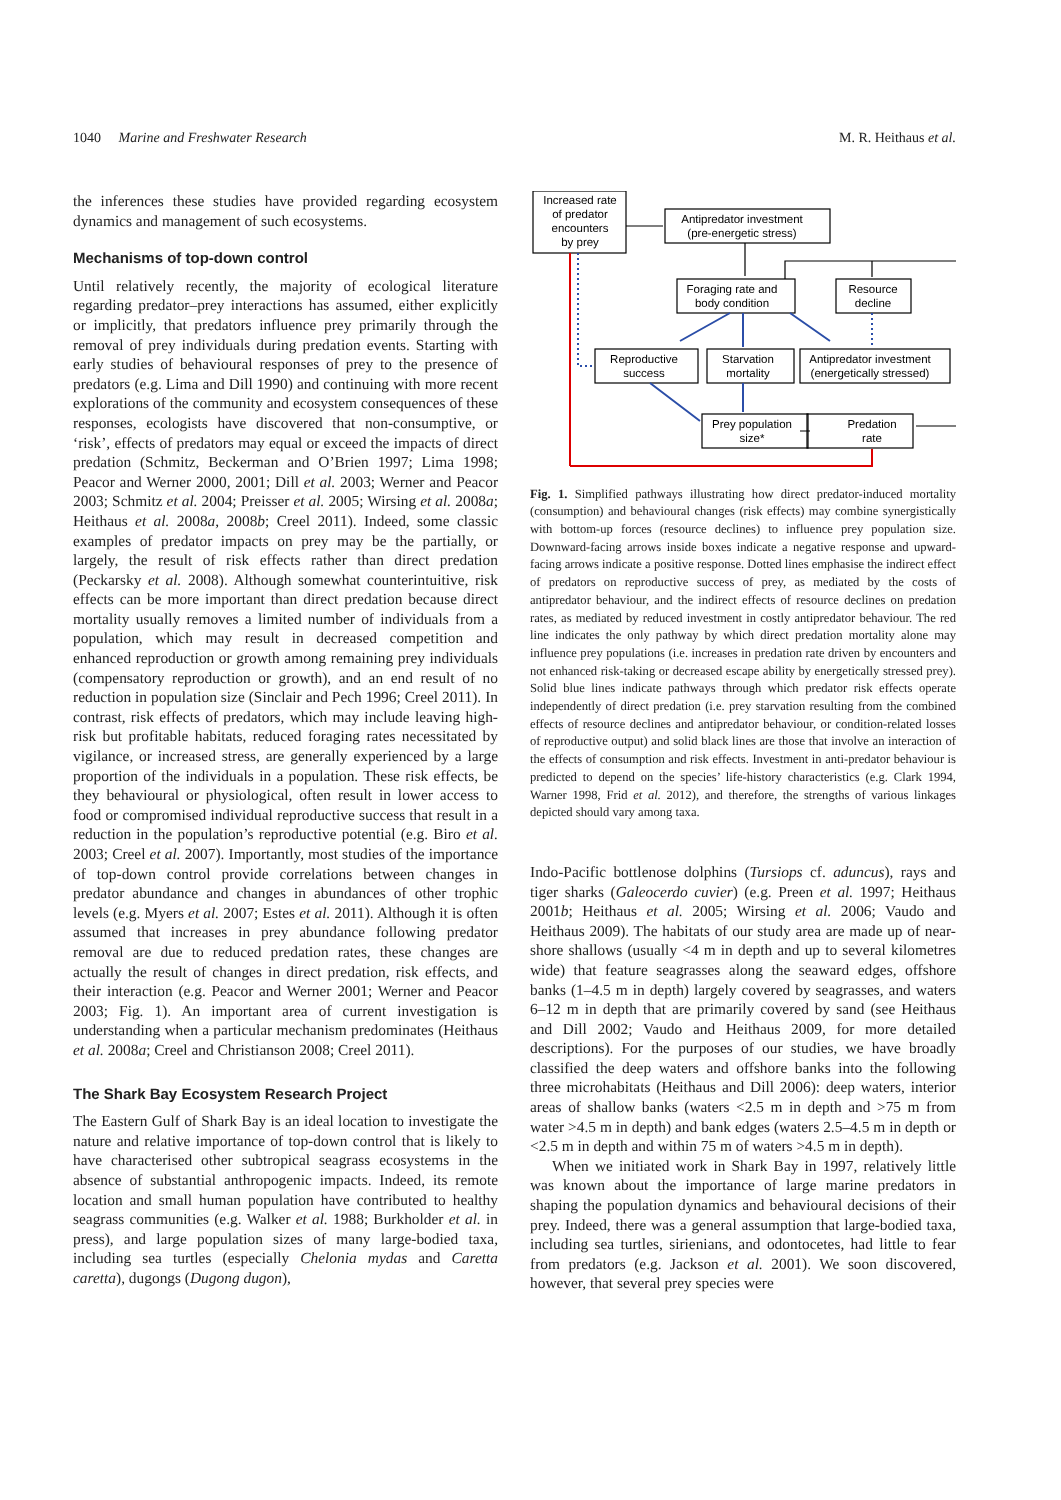1040 Marine and Freshwater Research M. R. Heithaus et al.
the inferences these studies have provided regarding ecosystem dynamics and management of such ecosystems.
Mechanisms of top-down control
Until relatively recently, the majority of ecological literature regarding predator–prey interactions has assumed, either explicitly or implicitly, that predators influence prey primarily through the removal of prey individuals during predation events. Starting with early studies of behavioural responses of prey to the presence of predators (e.g. Lima and Dill 1990) and continuing with more recent explorations of the community and ecosystem consequences of these responses, ecologists have discovered that non-consumptive, or ‘risk’, effects of predators may equal or exceed the impacts of direct predation (Schmitz, Beckerman and O’Brien 1997; Lima 1998; Peacor and Werner 2000, 2001; Dill et al. 2003; Werner and Peacor 2003; Schmitz et al. 2004; Preisser et al. 2005; Wirsing et al. 2008a; Heithaus et al. 2008a, 2008b; Creel 2011). Indeed, some classic examples of predator impacts on prey may be the partially, or largely, the result of risk effects rather than direct predation (Peckarsky et al. 2008). Although somewhat counterintuitive, risk effects can be more important than direct predation because direct mortality usually removes a limited number of individuals from a population, which may result in decreased competition and enhanced reproduction or growth among remaining prey individuals (compensatory reproduction or growth), and an end result of no reduction in population size (Sinclair and Pech 1996; Creel 2011). In contrast, risk effects of predators, which may include leaving high-risk but profitable habitats, reduced foraging rates necessitated by vigilance, or increased stress, are generally experienced by a large proportion of the individuals in a population. These risk effects, be they behavioural or physiological, often result in lower access to food or compromised individual reproductive success that result in a reduction in the population’s reproductive potential (e.g. Biro et al. 2003; Creel et al. 2007). Importantly, most studies of the importance of top-down control provide correlations between changes in predator abundance and changes in abundances of other trophic levels (e.g. Myers et al. 2007; Estes et al. 2011). Although it is often assumed that increases in prey abundance following predator removal are due to reduced predation rates, these changes are actually the result of changes in direct predation, risk effects, and their interaction (e.g. Peacor and Werner 2001; Werner and Peacor 2003; Fig. 1). An important area of current investigation is understanding when a particular mechanism predominates (Heithaus et al. 2008a; Creel and Christianson 2008; Creel 2011).
The Shark Bay Ecosystem Research Project
The Eastern Gulf of Shark Bay is an ideal location to investigate the nature and relative importance of top-down control that is likely to have characterised other subtropical seagrass ecosystems in the absence of substantial anthropogenic impacts. Indeed, its remote location and small human population have contributed to healthy seagrass communities (e.g. Walker et al. 1988; Burkholder et al. in press), and large population sizes of many large-bodied taxa, including sea turtles (especially Chelonia mydas and Caretta caretta), dugongs (Dugong dugon),
Increased rate
of predator
encounters
by prey
Antipredator investment
(pre-energetic stress)
Foraging rate and
body condition
Resource
decline
Reproductive
success
Starvation
mortality
Antipredator investment
(energetically stressed)
Prey population
size*
Predation
rate
Fig. 1. Simplified pathways illustrating how direct predator-induced mortality (consumption) and behavioural changes (risk effects) may combine synergistically with bottom-up forces (resource declines) to influence prey population size. Downward-facing arrows inside boxes indicate a negative response and upward-facing arrows indicate a positive response. Dotted lines emphasise the indirect effect of predators on reproductive success of prey, as mediated by the costs of antipredator behaviour, and the indirect effects of resource declines on predation rates, as mediated by reduced investment in costly antipredator behaviour. The red line indicates the only pathway by which direct predation mortality alone may influence prey populations (i.e. increases in predation rate driven by encounters and not enhanced risk-taking or decreased escape ability by energetically stressed prey). Solid blue lines indicate pathways through which predator risk effects operate independently of direct predation (i.e. prey starvation resulting from the combined effects of resource declines and antipredator behaviour, or condition-related losses of reproductive output) and solid black lines are those that involve an interaction of the effects of consumption and risk effects. Investment in anti-predator behaviour is predicted to depend on the species’ life-history characteristics (e.g. Clark 1994, Warner 1998, Frid et al. 2012), and therefore, the strengths of various linkages depicted should vary among taxa.
Indo-Pacific bottlenose dolphins (Tursiops cf. aduncus), rays and tiger sharks (Galeocerdo cuvier) (e.g. Preen et al. 1997; Heithaus 2001b; Heithaus et al. 2005; Wirsing et al. 2006; Vaudo and Heithaus 2009). The habitats of our study area are made up of near-shore shallows (usually <4 m in depth and up to several kilometres wide) that feature seagrasses along the seaward edges, offshore banks (1–4.5 m in depth) largely covered by seagrasses, and waters 6–12 m in depth that are primarily covered by sand (see Heithaus and Dill 2002; Vaudo and Heithaus 2009, for more detailed descriptions). For the purposes of our studies, we have broadly classified the deep waters and offshore banks into the following three microhabitats (Heithaus and Dill 2006): deep waters, interior areas of shallow banks (waters <2.5 m in depth and >75 m from water >4.5 m in depth) and bank edges (waters 2.5–4.5 m in depth or <2.5 m in depth and within 75 m of waters >4.5 m in depth).
When we initiated work in Shark Bay in 1997, relatively little was known about the importance of large marine predators in shaping the population dynamics and behavioural decisions of their prey. Indeed, there was a general assumption that large-bodied taxa, including sea turtles, sirienians, and odontocetes, had little to fear from predators (e.g. Jackson et al. 2001). We soon discovered, however, that several prey species were